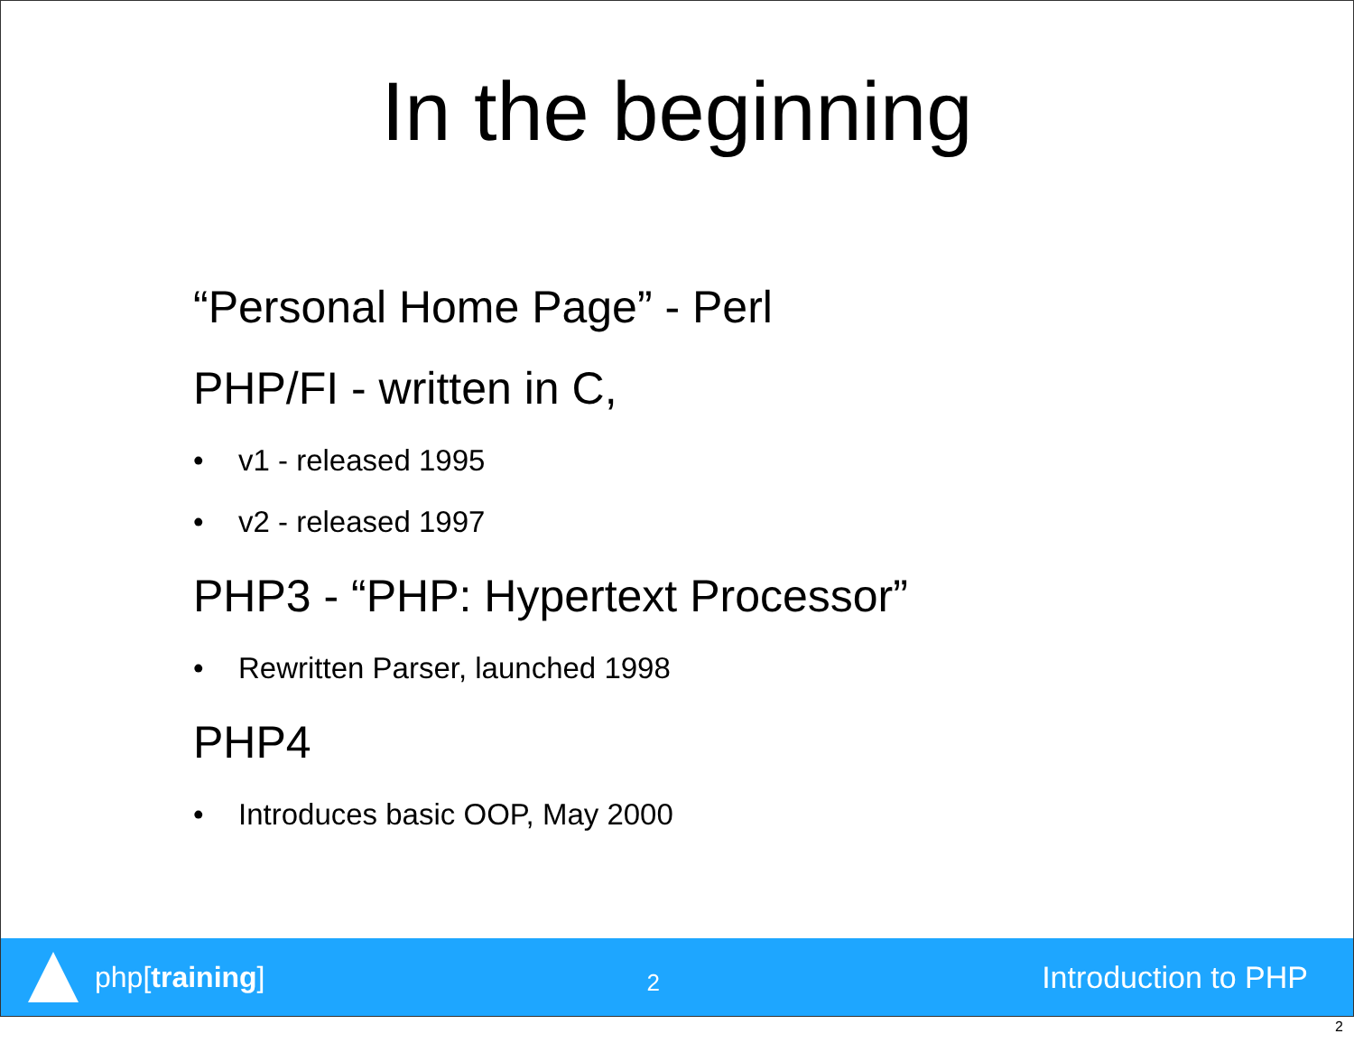In the beginning
“Personal Home Page” - Perl
PHP/FI - written in C,
• v1 - released 1995
• v2 - released 1997
PHP3 - “PHP: Hypertext Processor”
• Rewritten Parser, launched 1998
PHP4
• Introduces basic OOP, May 2000
php[training]
2
Introduction to PHP
2